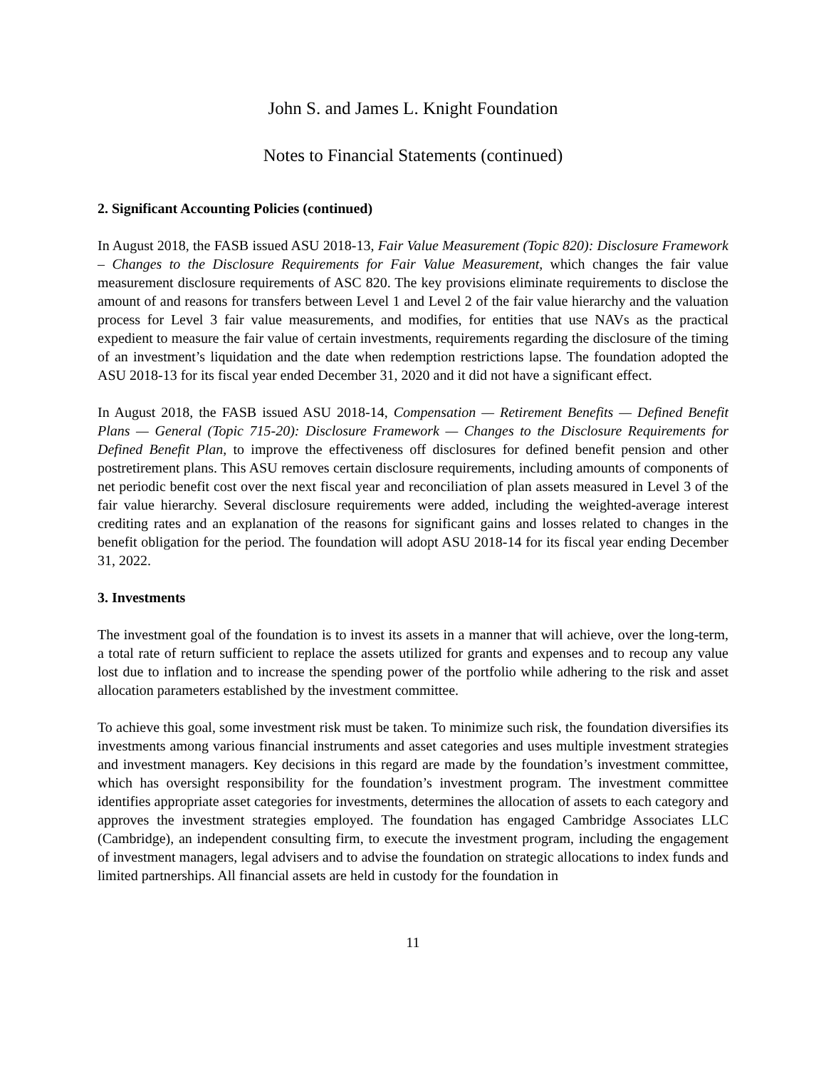John S. and James L. Knight Foundation
Notes to Financial Statements (continued)
2. Significant Accounting Policies (continued)
In August 2018, the FASB issued ASU 2018-13, Fair Value Measurement (Topic 820): Disclosure Framework – Changes to the Disclosure Requirements for Fair Value Measurement, which changes the fair value measurement disclosure requirements of ASC 820. The key provisions eliminate requirements to disclose the amount of and reasons for transfers between Level 1 and Level 2 of the fair value hierarchy and the valuation process for Level 3 fair value measurements, and modifies, for entities that use NAVs as the practical expedient to measure the fair value of certain investments, requirements regarding the disclosure of the timing of an investment’s liquidation and the date when redemption restrictions lapse. The foundation adopted the ASU 2018-13 for its fiscal year ended December 31, 2020 and it did not have a significant effect.
In August 2018, the FASB issued ASU 2018-14, Compensation — Retirement Benefits — Defined Benefit Plans — General (Topic 715-20): Disclosure Framework — Changes to the Disclosure Requirements for Defined Benefit Plan, to improve the effectiveness off disclosures for defined benefit pension and other postretirement plans. This ASU removes certain disclosure requirements, including amounts of components of net periodic benefit cost over the next fiscal year and reconciliation of plan assets measured in Level 3 of the fair value hierarchy. Several disclosure requirements were added, including the weighted-average interest crediting rates and an explanation of the reasons for significant gains and losses related to changes in the benefit obligation for the period. The foundation will adopt ASU 2018-14 for its fiscal year ending December 31, 2022.
3. Investments
The investment goal of the foundation is to invest its assets in a manner that will achieve, over the long-term, a total rate of return sufficient to replace the assets utilized for grants and expenses and to recoup any value lost due to inflation and to increase the spending power of the portfolio while adhering to the risk and asset allocation parameters established by the investment committee.
To achieve this goal, some investment risk must be taken. To minimize such risk, the foundation diversifies its investments among various financial instruments and asset categories and uses multiple investment strategies and investment managers. Key decisions in this regard are made by the foundation’s investment committee, which has oversight responsibility for the foundation’s investment program. The investment committee identifies appropriate asset categories for investments, determines the allocation of assets to each category and approves the investment strategies employed. The foundation has engaged Cambridge Associates LLC (Cambridge), an independent consulting firm, to execute the investment program, including the engagement of investment managers, legal advisers and to advise the foundation on strategic allocations to index funds and limited partnerships. All financial assets are held in custody for the foundation in
11